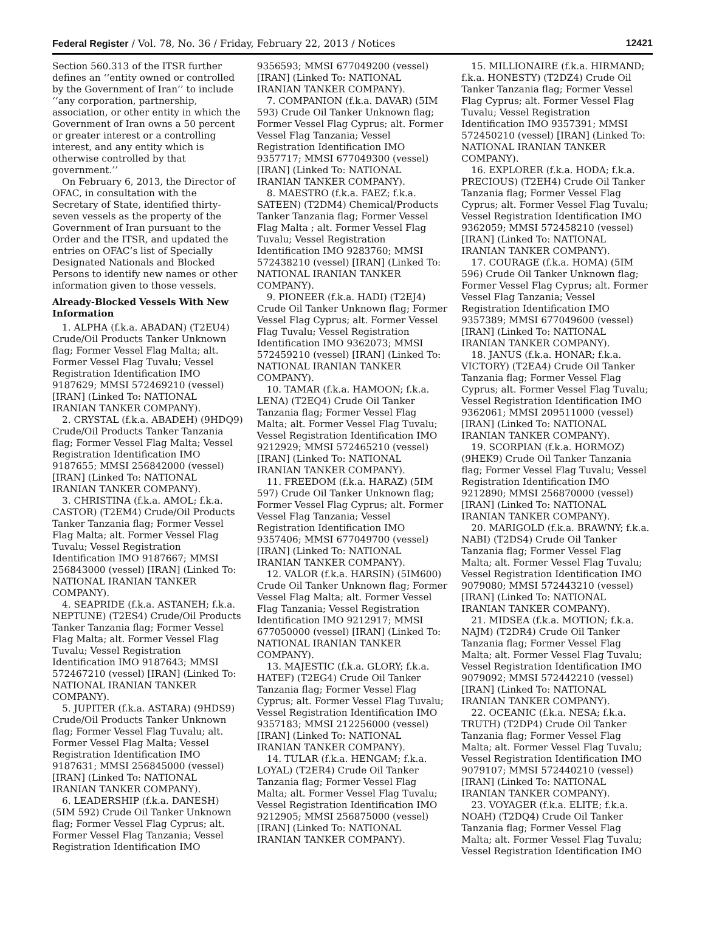Federal Register / Vol. 78, No. 36 / Friday, February 22, 2013 / Notices 12421
Section 560.313 of the ITSR further defines an ‘‘entity owned or controlled by the Government of Iran’’ to include ‘‘any corporation, partnership, association, or other entity in which the Government of Iran owns a 50 percent or greater interest or a controlling interest, and any entity which is otherwise controlled by that government.’’
On February 6, 2013, the Director of OFAC, in consultation with the Secretary of State, identified thirty-seven vessels as the property of the Government of Iran pursuant to the Order and the ITSR, and updated the entries on OFAC’s list of Specially Designated Nationals and Blocked Persons to identify new names or other information given to those vessels.
Already-Blocked Vessels With New Information
1. ALPHA (f.k.a. ABADAN) (T2EU4) Crude/Oil Products Tanker Unknown flag; Former Vessel Flag Malta; alt. Former Vessel Flag Tuvalu; Vessel Registration Identification IMO 9187629; MMSI 572469210 (vessel) [IRAN] (Linked To: NATIONAL IRANIAN TANKER COMPANY).
2. CRYSTAL (f.k.a. ABADEH) (9HDQ9) Crude/Oil Products Tanker Tanzania flag; Former Vessel Flag Malta; Vessel Registration Identification IMO 9187655; MMSI 256842000 (vessel) [IRAN] (Linked To: NATIONAL IRANIAN TANKER COMPANY).
3. CHRISTINA (f.k.a. AMOL; f.k.a. CASTOR) (T2EM4) Crude/Oil Products Tanker Tanzania flag; Former Vessel Flag Malta; alt. Former Vessel Flag Tuvalu; Vessel Registration Identification IMO 9187667; MMSI 256843000 (vessel) [IRAN] (Linked To: NATIONAL IRANIAN TANKER COMPANY).
4. SEAPRIDE (f.k.a. ASTANEH; f.k.a. NEPTUNE) (T2ES4) Crude/Oil Products Tanker Tanzania flag; Former Vessel Flag Malta; alt. Former Vessel Flag Tuvalu; Vessel Registration Identification IMO 9187643; MMSI 572467210 (vessel) [IRAN] (Linked To: NATIONAL IRANIAN TANKER COMPANY).
5. JUPITER (f.k.a. ASTARA) (9HDS9) Crude/Oil Products Tanker Unknown flag; Former Vessel Flag Tuvalu; alt. Former Vessel Flag Malta; Vessel Registration Identification IMO 9187631; MMSI 256845000 (vessel) [IRAN] (Linked To: NATIONAL IRANIAN TANKER COMPANY).
6. LEADERSHIP (f.k.a. DANESH) (5IM 592) Crude Oil Tanker Unknown flag; Former Vessel Flag Cyprus; alt. Former Vessel Flag Tanzania; Vessel Registration Identification IMO
9356593; MMSI 677049200 (vessel) [IRAN] (Linked To: NATIONAL IRANIAN TANKER COMPANY).
7. COMPANION (f.k.a. DAVAR) (5IM 593) Crude Oil Tanker Unknown flag; Former Vessel Flag Cyprus; alt. Former Vessel Flag Tanzania; Vessel Registration Identification IMO 9357717; MMSI 677049300 (vessel) [IRAN] (Linked To: NATIONAL IRANIAN TANKER COMPANY).
8. MAESTRO (f.k.a. FAEZ; f.k.a. SATEEN) (T2DM4) Chemical/Products Tanker Tanzania flag; Former Vessel Flag Malta ; alt. Former Vessel Flag Tuvalu; Vessel Registration Identification IMO 9283760; MMSI 572438210 (vessel) [IRAN] (Linked To: NATIONAL IRANIAN TANKER COMPANY).
9. PIONEER (f.k.a. HADI) (T2EJ4) Crude Oil Tanker Unknown flag; Former Vessel Flag Cyprus; alt. Former Vessel Flag Tuvalu; Vessel Registration Identification IMO 9362073; MMSI 572459210 (vessel) [IRAN] (Linked To: NATIONAL IRANIAN TANKER COMPANY).
10. TAMAR (f.k.a. HAMOON; f.k.a. LENA) (T2EQ4) Crude Oil Tanker Tanzania flag; Former Vessel Flag Malta; alt. Former Vessel Flag Tuvalu; Vessel Registration Identification IMO 9212929; MMSI 572465210 (vessel) [IRAN] (Linked To: NATIONAL IRANIAN TANKER COMPANY).
11. FREEDOM (f.k.a. HARAZ) (5IM 597) Crude Oil Tanker Unknown flag; Former Vessel Flag Cyprus; alt. Former Vessel Flag Tanzania; Vessel Registration Identification IMO 9357406; MMSI 677049700 (vessel) [IRAN] (Linked To: NATIONAL IRANIAN TANKER COMPANY).
12. VALOR (f.k.a. HARSIN) (5IM600) Crude Oil Tanker Unknown flag; Former Vessel Flag Malta; alt. Former Vessel Flag Tanzania; Vessel Registration Identification IMO 9212917; MMSI 677050000 (vessel) [IRAN] (Linked To: NATIONAL IRANIAN TANKER COMPANY).
13. MAJESTIC (f.k.a. GLORY; f.k.a. HATEF) (T2EG4) Crude Oil Tanker Tanzania flag; Former Vessel Flag Cyprus; alt. Former Vessel Flag Tuvalu; Vessel Registration Identification IMO 9357183; MMSI 212256000 (vessel) [IRAN] (Linked To: NATIONAL IRANIAN TANKER COMPANY).
14. TULAR (f.k.a. HENGAM; f.k.a. LOYAL) (T2ER4) Crude Oil Tanker Tanzania flag; Former Vessel Flag Malta; alt. Former Vessel Flag Tuvalu; Vessel Registration Identification IMO 9212905; MMSI 256875000 (vessel) [IRAN] (Linked To: NATIONAL IRANIAN TANKER COMPANY).
15. MILLIONAIRE (f.k.a. HIRMAND; f.k.a. HONESTY) (T2DZ4) Crude Oil Tanker Tanzania flag; Former Vessel Flag Cyprus; alt. Former Vessel Flag Tuvalu; Vessel Registration Identification IMO 9357391; MMSI 572450210 (vessel) [IRAN] (Linked To: NATIONAL IRANIAN TANKER COMPANY).
16. EXPLORER (f.k.a. HODA; f.k.a. PRECIOUS) (T2EH4) Crude Oil Tanker Tanzania flag; Former Vessel Flag Cyprus; alt. Former Vessel Flag Tuvalu; Vessel Registration Identification IMO 9362059; MMSI 572458210 (vessel) [IRAN] (Linked To: NATIONAL IRANIAN TANKER COMPANY).
17. COURAGE (f.k.a. HOMA) (5IM 596) Crude Oil Tanker Unknown flag; Former Vessel Flag Cyprus; alt. Former Vessel Flag Tanzania; Vessel Registration Identification IMO 9357389; MMSI 677049600 (vessel) [IRAN] (Linked To: NATIONAL IRANIAN TANKER COMPANY).
18. JANUS (f.k.a. HONAR; f.k.a. VICTORY) (T2EA4) Crude Oil Tanker Tanzania flag; Former Vessel Flag Cyprus; alt. Former Vessel Flag Tuvalu; Vessel Registration Identification IMO 9362061; MMSI 209511000 (vessel) [IRAN] (Linked To: NATIONAL IRANIAN TANKER COMPANY).
19. SCORPIAN (f.k.a. HORMOZ) (9HEK9) Crude Oil Tanker Tanzania flag; Former Vessel Flag Tuvalu; Vessel Registration Identification IMO 9212890; MMSI 256870000 (vessel) [IRAN] (Linked To: NATIONAL IRANIAN TANKER COMPANY).
20. MARIGOLD (f.k.a. BRAWNY; f.k.a. NABI) (T2DS4) Crude Oil Tanker Tanzania flag; Former Vessel Flag Malta; alt. Former Vessel Flag Tuvalu; Vessel Registration Identification IMO 9079080; MMSI 572443210 (vessel) [IRAN] (Linked To: NATIONAL IRANIAN TANKER COMPANY).
21. MIDSEA (f.k.a. MOTION; f.k.a. NAJM) (T2DR4) Crude Oil Tanker Tanzania flag; Former Vessel Flag Malta; alt. Former Vessel Flag Tuvalu; Vessel Registration Identification IMO 9079092; MMSI 572442210 (vessel) [IRAN] (Linked To: NATIONAL IRANIAN TANKER COMPANY).
22. OCEANIC (f.k.a. NESA; f.k.a. TRUTH) (T2DP4) Crude Oil Tanker Tanzania flag; Former Vessel Flag Malta; alt. Former Vessel Flag Tuvalu; Vessel Registration Identification IMO 9079107; MMSI 572440210 (vessel) [IRAN] (Linked To: NATIONAL IRANIAN TANKER COMPANY).
23. VOYAGER (f.k.a. ELITE; f.k.a. NOAH) (T2DQ4) Crude Oil Tanker Tanzania flag; Former Vessel Flag Malta; alt. Former Vessel Flag Tuvalu; Vessel Registration Identification IMO